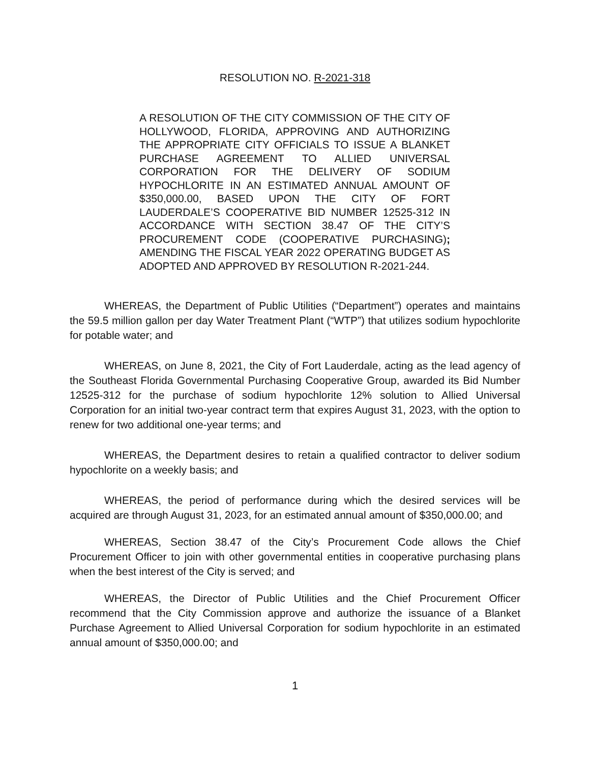RESOLUTION NO. R-2021-318
A RESOLUTION OF THE CITY COMMISSION OF THE CITY OF HOLLYWOOD, FLORIDA, APPROVING AND AUTHORIZING THE APPROPRIATE CITY OFFICIALS TO ISSUE A BLANKET PURCHASE AGREEMENT TO ALLIED UNIVERSAL CORPORATION FOR THE DELIVERY OF SODIUM HYPOCHLORITE IN AN ESTIMATED ANNUAL AMOUNT OF $350,000.00, BASED UPON THE CITY OF FORT LAUDERDALE’S COOPERATIVE BID NUMBER 12525-312 IN ACCORDANCE WITH SECTION 38.47 OF THE CITY’S PROCUREMENT CODE (COOPERATIVE PURCHASING); AMENDING THE FISCAL YEAR 2022 OPERATING BUDGET AS ADOPTED AND APPROVED BY RESOLUTION R-2021-244.
WHEREAS, the Department of Public Utilities (“Department”) operates and maintains the 59.5 million gallon per day Water Treatment Plant (“WTP”) that utilizes sodium hypochlorite for potable water; and
WHEREAS, on June 8, 2021, the City of Fort Lauderdale, acting as the lead agency of the Southeast Florida Governmental Purchasing Cooperative Group, awarded its Bid Number 12525-312 for the purchase of sodium hypochlorite 12% solution to Allied Universal Corporation for an initial two-year contract term that expires August 31, 2023, with the option to renew for two additional one-year terms; and
WHEREAS, the Department desires to retain a qualified contractor to deliver sodium hypochlorite on a weekly basis; and
WHEREAS, the period of performance during which the desired services will be acquired are through August 31, 2023, for an estimated annual amount of $350,000.00; and
WHEREAS, Section 38.47 of the City’s Procurement Code allows the Chief Procurement Officer to join with other governmental entities in cooperative purchasing plans when the best interest of the City is served; and
WHEREAS, the Director of Public Utilities and the Chief Procurement Officer recommend that the City Commission approve and authorize the issuance of a Blanket Purchase Agreement to Allied Universal Corporation for sodium hypochlorite in an estimated annual amount of $350,000.00; and
1